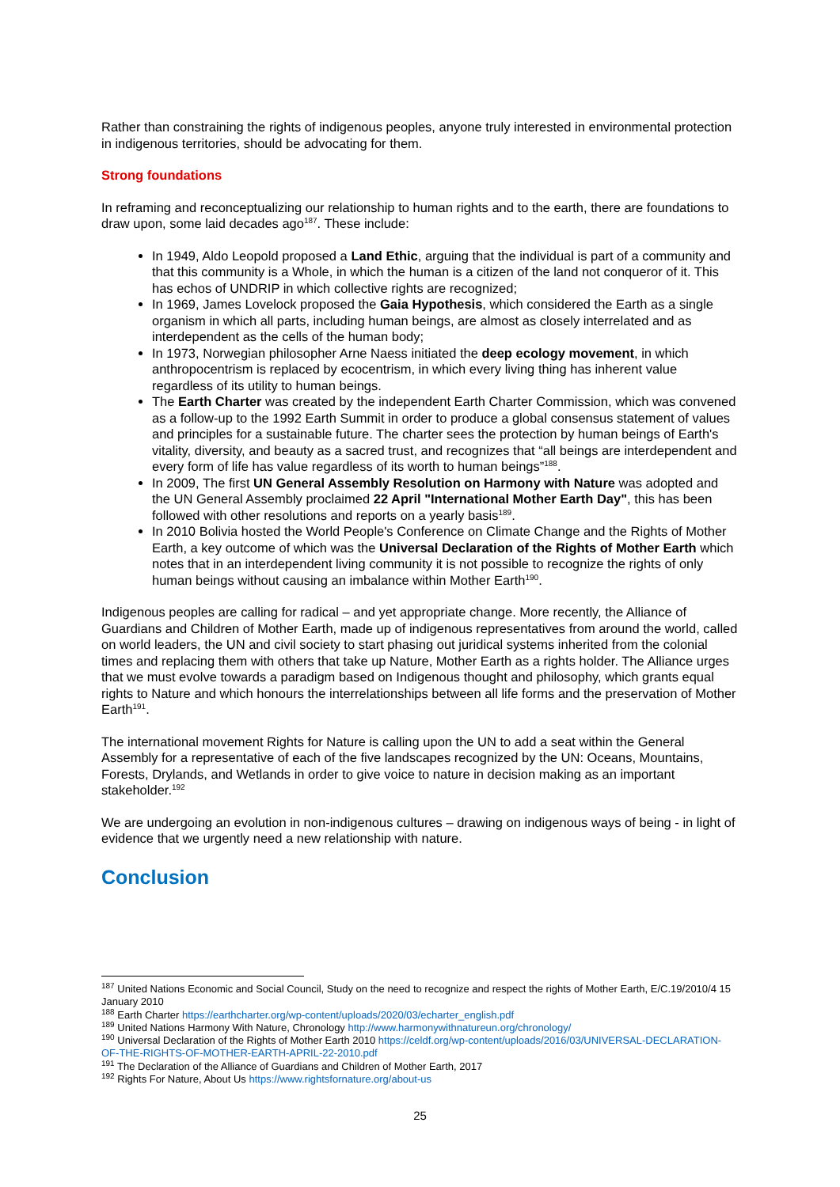Rather than constraining the rights of indigenous peoples, anyone truly interested in environmental protection in indigenous territories, should be advocating for them.
Strong foundations
In reframing and reconceptualizing our relationship to human rights and to the earth, there are foundations to draw upon, some laid decades ago<sup>187</sup>. These include:
In 1949, Aldo Leopold proposed a Land Ethic, arguing that the individual is part of a community and that this community is a Whole, in which the human is a citizen of the land not conqueror of it. This has echos of UNDRIP in which collective rights are recognized;
In 1969, James Lovelock proposed the Gaia Hypothesis, which considered the Earth as a single organism in which all parts, including human beings, are almost as closely interrelated and as interdependent as the cells of the human body;
In 1973, Norwegian philosopher Arne Naess initiated the deep ecology movement, in which anthropocentrism is replaced by ecocentrism, in which every living thing has inherent value regardless of its utility to human beings.
The Earth Charter was created by the independent Earth Charter Commission, which was convened as a follow-up to the 1992 Earth Summit in order to produce a global consensus statement of values and principles for a sustainable future. The charter sees the protection by human beings of Earth's vitality, diversity, and beauty as a sacred trust, and recognizes that “all beings are interdependent and every form of life has value regardless of its worth to human beings”<sup>188</sup>.
In 2009, The first UN General Assembly Resolution on Harmony with Nature was adopted and the UN General Assembly proclaimed 22 April "International Mother Earth Day", this has been followed with other resolutions and reports on a yearly basis<sup>189</sup>.
In 2010 Bolivia hosted the World People's Conference on Climate Change and the Rights of Mother Earth, a key outcome of which was the Universal Declaration of the Rights of Mother Earth which notes that in an interdependent living community it is not possible to recognize the rights of only human beings without causing an imbalance within Mother Earth<sup>190</sup>.
Indigenous peoples are calling for radical – and yet appropriate change. More recently, the Alliance of Guardians and Children of Mother Earth, made up of indigenous representatives from around the world, called on world leaders, the UN and civil society to start phasing out juridical systems inherited from the colonial times and replacing them with others that take up Nature, Mother Earth as a rights holder. The Alliance urges that we must evolve towards a paradigm based on Indigenous thought and philosophy, which grants equal rights to Nature and which honours the interrelationships between all life forms and the preservation of Mother Earth<sup>191</sup>.
The international movement Rights for Nature is calling upon the UN to add a seat within the General Assembly for a representative of each of the five landscapes recognized by the UN: Oceans, Mountains, Forests, Drylands, and Wetlands in order to give voice to nature in decision making as an important stakeholder.<sup>192</sup>
We are undergoing an evolution in non-indigenous cultures – drawing on indigenous ways of being - in light of evidence that we urgently need a new relationship with nature.
Conclusion
<sup>187</sup> United Nations Economic and Social Council, Study on the need to recognize and respect the rights of Mother Earth, E/C.19/2010/4 15 January 2010
<sup>188</sup> Earth Charter https://earthcharter.org/wp-content/uploads/2020/03/echarter_english.pdf
<sup>189</sup> United Nations Harmony With Nature, Chronology http://www.harmonywithnatureun.org/chronology/
<sup>190</sup> Universal Declaration of the Rights of Mother Earth 2010 https://celdf.org/wp-content/uploads/2016/03/UNIVERSAL-DECLARATION-OF-THE-RIGHTS-OF-MOTHER-EARTH-APRIL-22-2010.pdf
<sup>191</sup> The Declaration of the Alliance of Guardians and Children of Mother Earth, 2017
<sup>192</sup> Rights For Nature, About Us https://www.rightsfornature.org/about-us
25